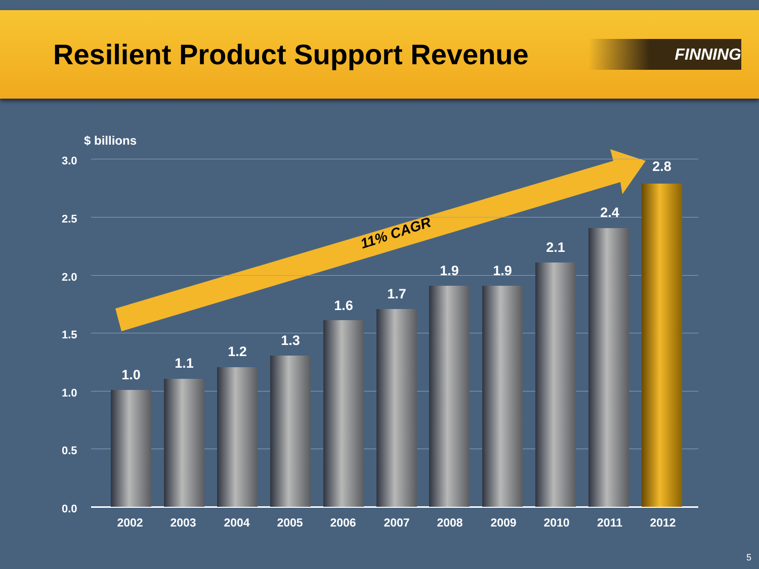Resilient Product Support Revenue
FINNING
11% CAGR
$ billions
3.0
2.5
2.0
1.5
1.0
0.5
0.0
1.0
2002
1.1
2003
1.2
2004
1.3
2005
1.6
2006
1.7
2007
1.9
2008
1.9
2009
2.1
2010
2.4
2011
2.8
2012
5